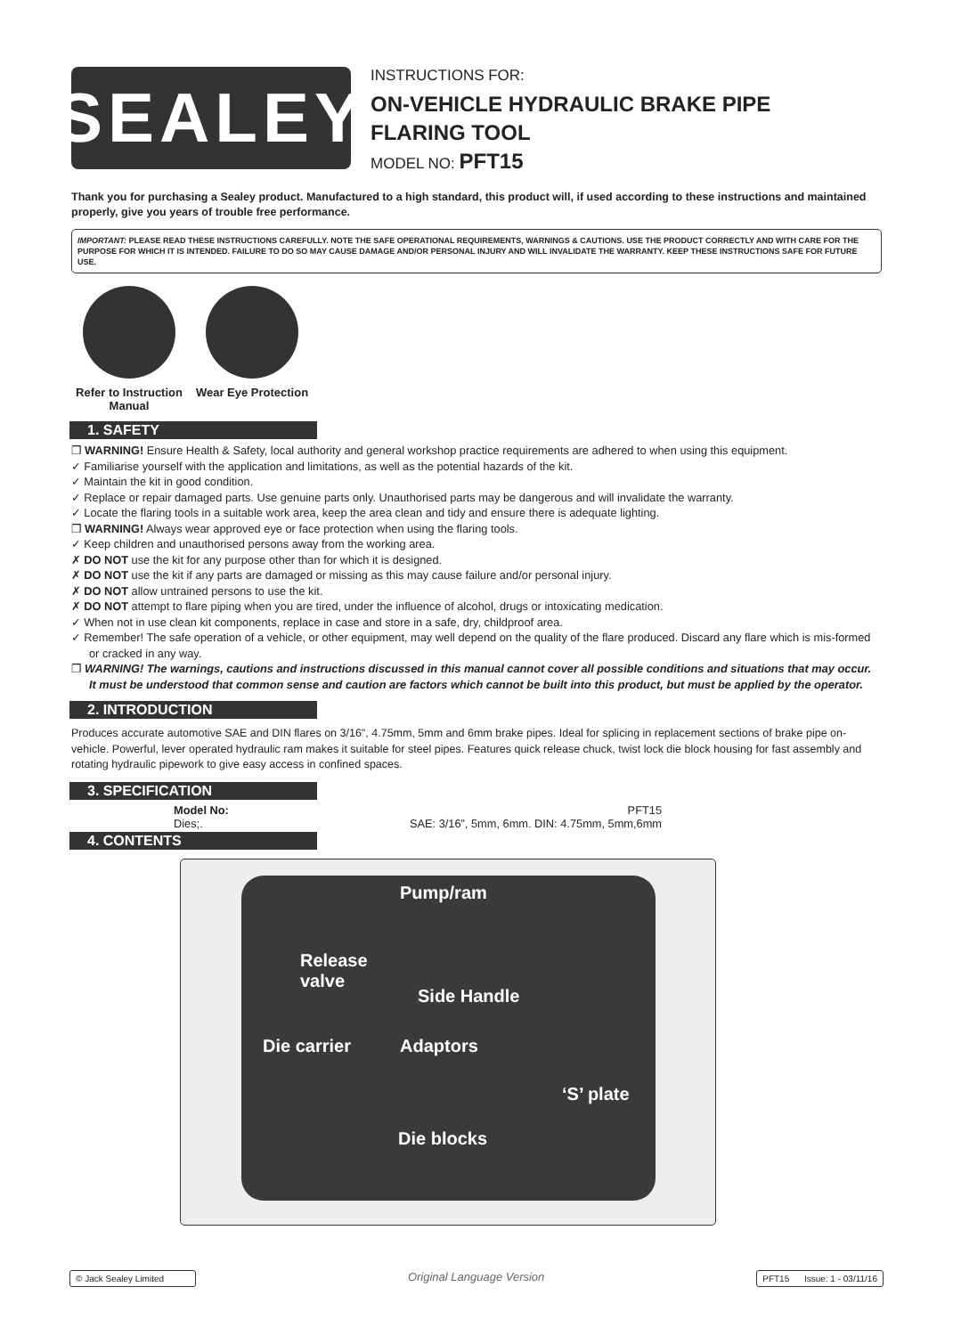SEALEY
INSTRUCTIONS FOR:
ON-VEHICLE HYDRAULIC BRAKE PIPE
FLARING TOOL
MODEL NO: PFT15
Thank you for purchasing a Sealey product. Manufactured to a high standard, this product will, if used according to these instructions and maintained properly, give you years of trouble free performance.
IMPORTANT: PLEASE READ THESE INSTRUCTIONS CAREFULLY. NOTE THE SAFE OPERATIONAL REQUIREMENTS, WARNINGS & CAUTIONS. USE THE PRODUCT CORRECTLY AND WITH CARE FOR THE PURPOSE FOR WHICH IT IS INTENDED. FAILURE TO DO SO MAY CAUSE DAMAGE AND/OR PERSONAL INJURY AND WILL INVALIDATE THE WARRANTY. KEEP THESE INSTRUCTIONS SAFE FOR FUTURE USE.
Refer to Instruction Manual
Wear Eye Protection
1. SAFETY
❒ WARNING! Ensure Health & Safety, local authority and general workshop practice requirements are adhered to when using this equipment.
✓ Familiarise yourself with the application and limitations, as well as the potential hazards of the kit.
✓ Maintain the kit in good condition.
✓ Replace or repair damaged parts. Use genuine parts only. Unauthorised parts may be dangerous and will invalidate the warranty.
✓ Locate the flaring tools in a suitable work area, keep the area clean and tidy and ensure there is adequate lighting.
❒ WARNING! Always wear approved eye or face protection when using the flaring tools.
✓ Keep children and unauthorised persons away from the working area.
✗ DO NOT use the kit for any purpose other than for which it is designed.
✗ DO NOT use the kit if any parts are damaged or missing as this may cause failure and/or personal injury.
✗ DO NOT allow untrained persons to use the kit.
✗ DO NOT attempt to flare piping when you are tired, under the influence of alcohol, drugs or intoxicating medication.
✓ When not in use clean kit components, replace in case and store in a safe, dry, childproof area.
✓ Remember! The safe operation of a vehicle, or other equipment, may well depend on the quality of the flare produced. Discard any flare which is mis-formed or cracked in any way.
❒ WARNING! The warnings, cautions and instructions discussed in this manual cannot cover all possible conditions and situations that may occur.
It must be understood that common sense and caution are factors which cannot be built into this product, but must be applied by the operator.
2. INTRODUCTION
Produces accurate automotive SAE and DIN flares on 3/16", 4.75mm, 5mm and 6mm brake pipes. Ideal for splicing in replacement sections of brake pipe on-vehicle. Powerful, lever operated hydraulic ram makes it suitable for steel pipes. Features quick release chuck, twist lock die block housing for fast assembly and rotating hydraulic pipework to give easy access in confined spaces.
3. SPECIFICATION
Model No: PFT15
Dies;. SAE: 3/16”, 5mm, 6mm. DIN: 4.75mm, 5mm,6mm
4. CONTENTS
Pump/ram
Release
valve
Side Handle
Die carrier Adaptors
‘S’ plate
Die blocks
© Jack Sealey Limited Original Language Version PFT15 Issue: 1 - 03/11/16